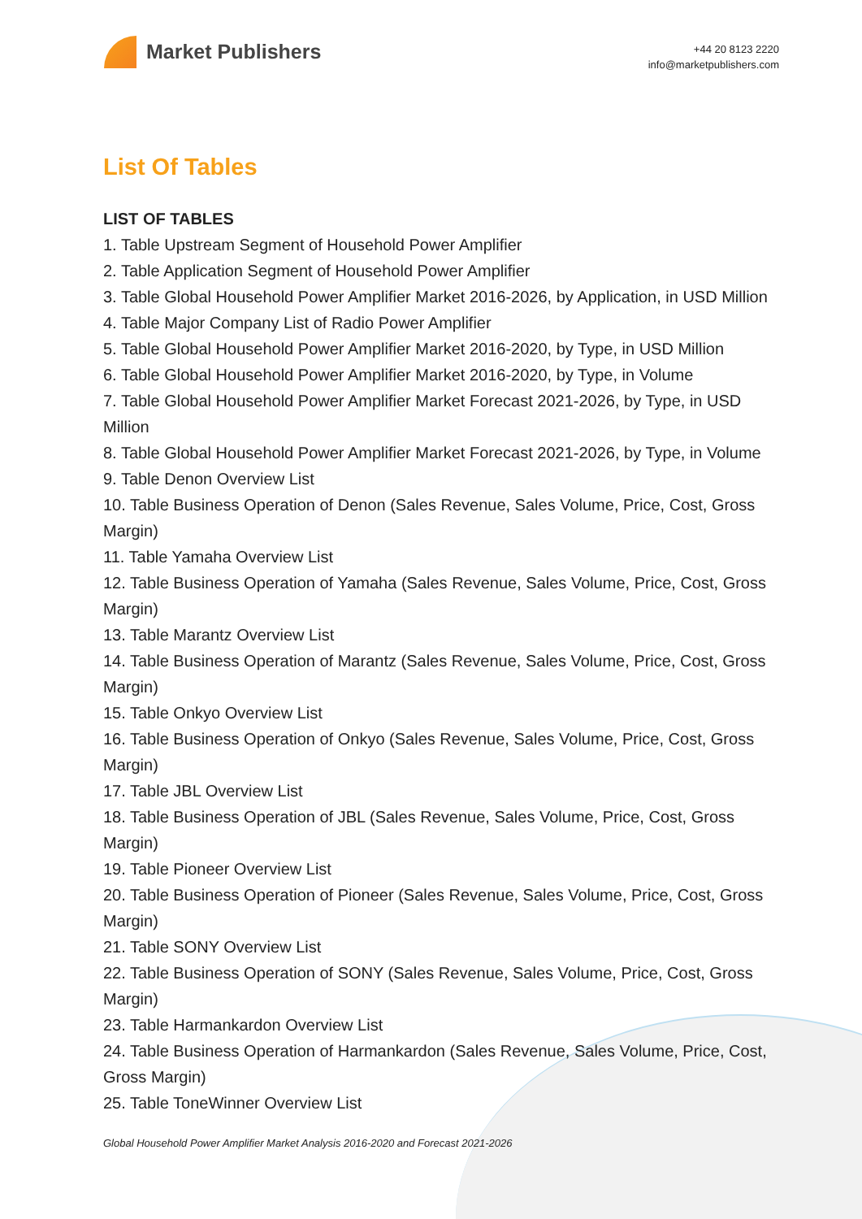Market Publishers
+44 20 8123 2220
info@marketpublishers.com
List Of Tables
LIST OF TABLES
1. Table Upstream Segment of Household Power Amplifier
2. Table Application Segment of Household Power Amplifier
3. Table Global Household Power Amplifier Market 2016-2026, by Application, in USD Million
4. Table Major Company List of Radio Power Amplifier
5. Table Global Household Power Amplifier Market 2016-2020, by Type, in USD Million
6. Table Global Household Power Amplifier Market 2016-2020, by Type, in Volume
7. Table Global Household Power Amplifier Market Forecast 2021-2026, by Type, in USD Million
8. Table Global Household Power Amplifier Market Forecast 2021-2026, by Type, in Volume
9. Table Denon Overview List
10. Table Business Operation of Denon (Sales Revenue, Sales Volume, Price, Cost, Gross Margin)
11. Table Yamaha Overview List
12. Table Business Operation of Yamaha (Sales Revenue, Sales Volume, Price, Cost, Gross Margin)
13. Table Marantz Overview List
14. Table Business Operation of Marantz (Sales Revenue, Sales Volume, Price, Cost, Gross Margin)
15. Table Onkyo Overview List
16. Table Business Operation of Onkyo (Sales Revenue, Sales Volume, Price, Cost, Gross Margin)
17. Table JBL Overview List
18. Table Business Operation of JBL (Sales Revenue, Sales Volume, Price, Cost, Gross Margin)
19. Table Pioneer Overview List
20. Table Business Operation of Pioneer (Sales Revenue, Sales Volume, Price, Cost, Gross Margin)
21. Table SONY Overview List
22. Table Business Operation of SONY (Sales Revenue, Sales Volume, Price, Cost, Gross Margin)
23. Table Harmankardon Overview List
24. Table Business Operation of Harmankardon (Sales Revenue, Sales Volume, Price, Cost, Gross Margin)
25. Table ToneWinner Overview List
Global Household Power Amplifier Market Analysis 2016-2020 and Forecast 2021-2026